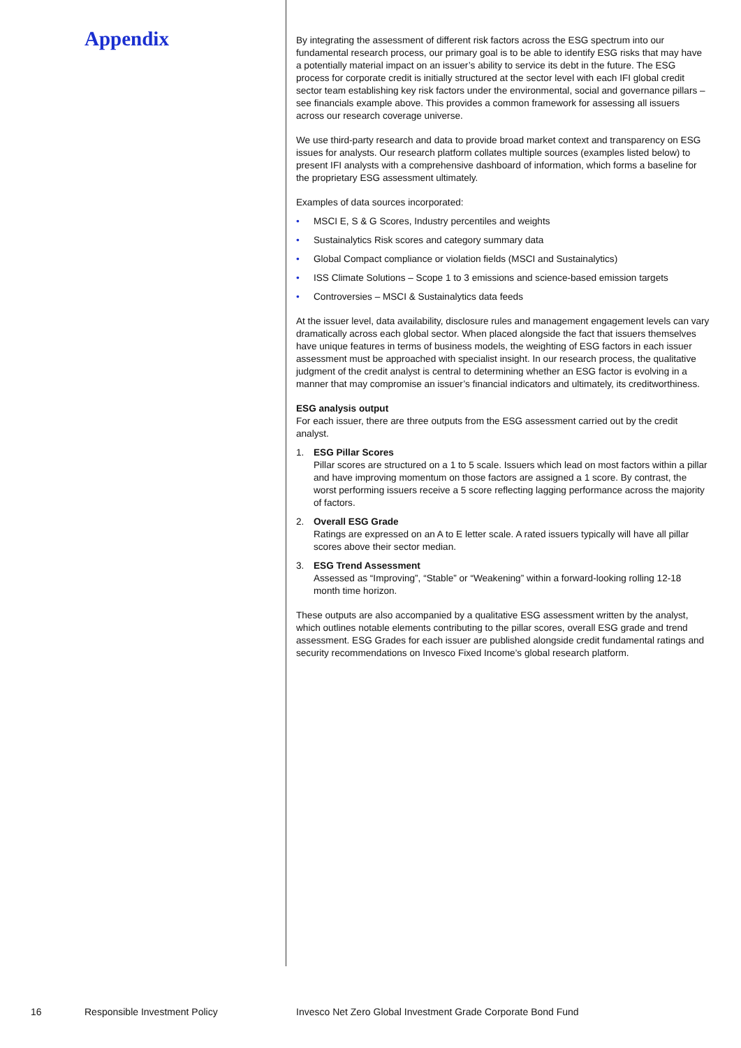Appendix
By integrating the assessment of different risk factors across the ESG spectrum into our fundamental research process, our primary goal is to be able to identify ESG risks that may have a potentially material impact on an issuer’s ability to service its debt in the future. The ESG process for corporate credit is initially structured at the sector level with each IFI global credit sector team establishing key risk factors under the environmental, social and governance pillars – see financials example above. This provides a common framework for assessing all issuers across our research coverage universe.
We use third-party research and data to provide broad market context and transparency on ESG issues for analysts. Our research platform collates multiple sources (examples listed below) to present IFI analysts with a comprehensive dashboard of information, which forms a baseline for the proprietary ESG assessment ultimately.
Examples of data sources incorporated:
• MSCI E, S & G Scores, Industry percentiles and weights
• Sustainalytics Risk scores and category summary data
• Global Compact compliance or violation fields (MSCI and Sustainalytics)
• ISS Climate Solutions – Scope 1 to 3 emissions and science-based emission targets
• Controversies – MSCI & Sustainalytics data feeds
At the issuer level, data availability, disclosure rules and management engagement levels can vary dramatically across each global sector. When placed alongside the fact that issuers themselves have unique features in terms of business models, the weighting of ESG factors in each issuer assessment must be approached with specialist insight. In our research process, the qualitative judgment of the credit analyst is central to determining whether an ESG factor is evolving in a manner that may compromise an issuer’s financial indicators and ultimately, its creditworthiness.
ESG analysis output
For each issuer, there are three outputs from the ESG assessment carried out by the credit analyst.
1. ESG Pillar Scores
Pillar scores are structured on a 1 to 5 scale. Issuers which lead on most factors within a pillar and have improving momentum on those factors are assigned a 1 score. By contrast, the worst performing issuers receive a 5 score reflecting lagging performance across the majority of factors.
2. Overall ESG Grade
Ratings are expressed on an A to E letter scale. A rated issuers typically will have all pillar scores above their sector median.
3. ESG Trend Assessment
Assessed as “Improving”, “Stable” or “Weakening” within a forward-looking rolling 12-18 month time horizon.
These outputs are also accompanied by a qualitative ESG assessment written by the analyst, which outlines notable elements contributing to the pillar scores, overall ESG grade and trend assessment. ESG Grades for each issuer are published alongside credit fundamental ratings and security recommendations on Invesco Fixed Income’s global research platform.
16 Responsible Investment Policy Invesco Net Zero Global Investment Grade Corporate Bond Fund